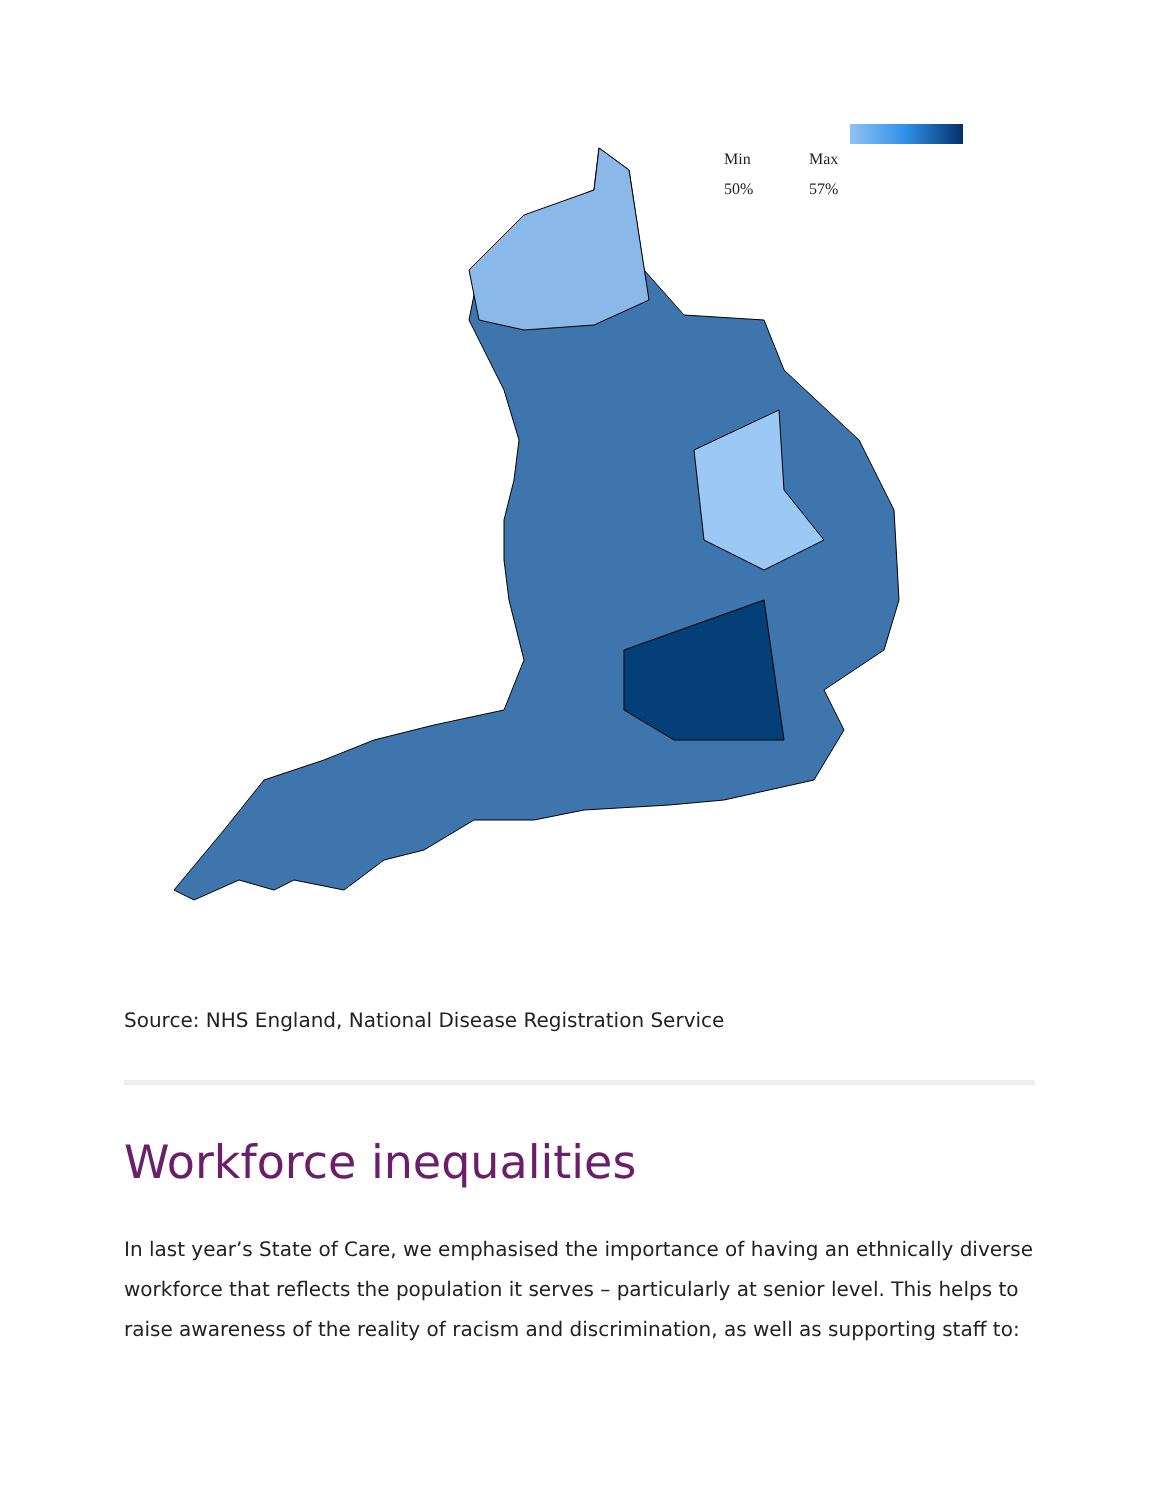| Min | Max |
| 50% | 57% |
Source: NHS England, National Disease Registration Service
Workforce inequalities
In last year’s State of Care, we emphasised the importance of having an ethnically diverse workforce that reflects the population it serves – particularly at senior level. This helps to raise awareness of the reality of racism and discrimination, as well as supporting staff to: